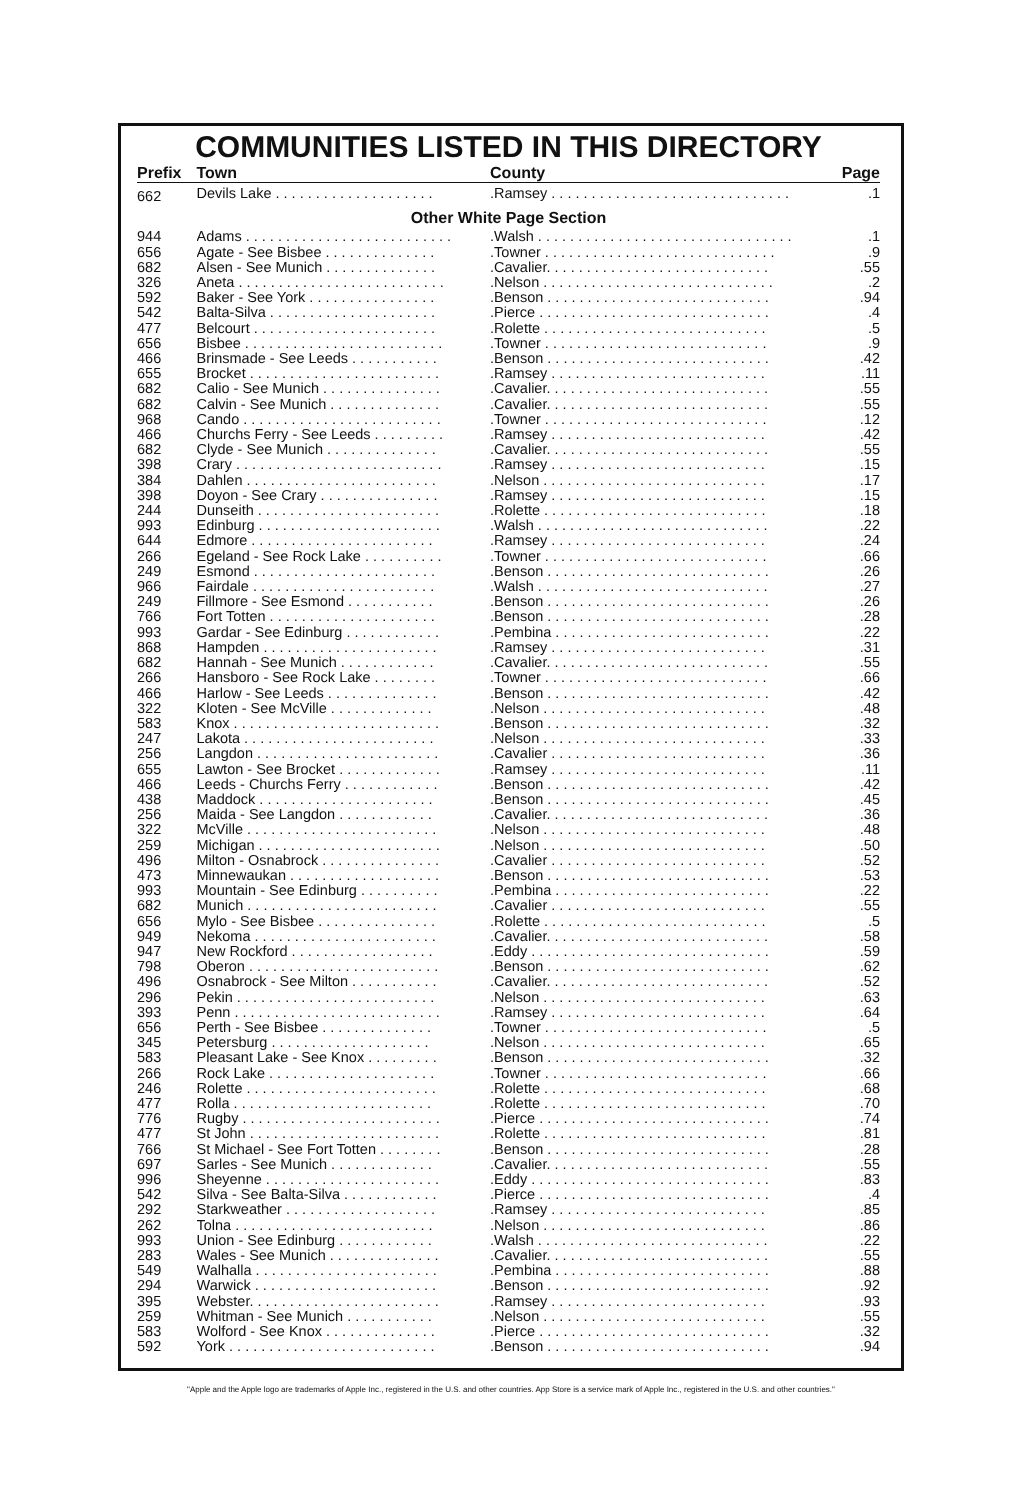COMMUNITIES LISTED IN THIS DIRECTORY
| Prefix | Town | County | Page |
| --- | --- | --- | --- |
| 662 | Devils Lake . . . . . . . . . . . . . . . . . . . . | .Ramsey . . . . . . . . . . . . . . . . . . . . . . . . . . . . . . | .1 |
| Other White Page Section | | | |
| 944 | Adams . . . . . . . . . . . . . . . . . . . . . . . . . . | .Walsh . . . . . . . . . . . . . . . . . . . . . . . . . . . . . . . . | .1 |
| 656 | Agate - See Bisbee . . . . . . . . . . . . . . | .Towner . . . . . . . . . . . . . . . . . . . . . . . . . . . . . | .9 |
| 682 | Alsen - See Munich . . . . . . . . . . . . . . | .Cavalier. . . . . . . . . . . . . . . . . . . . . . . . . . . . | .55 |
| 326 | Aneta . . . . . . . . . . . . . . . . . . . . . . . . . . | .Nelson . . . . . . . . . . . . . . . . . . . . . . . . . . . . . | .2 |
| 592 | Baker - See York . . . . . . . . . . . . . . . . | .Benson . . . . . . . . . . . . . . . . . . . . . . . . . . . . | .94 |
| 542 | Balta-Silva . . . . . . . . . . . . . . . . . . . . . | .Pierce . . . . . . . . . . . . . . . . . . . . . . . . . . . . . | .4 |
| 477 | Belcourt . . . . . . . . . . . . . . . . . . . . . . . | .Rolette . . . . . . . . . . . . . . . . . . . . . . . . . . . . | .5 |
| 656 | Bisbee . . . . . . . . . . . . . . . . . . . . . . . . . | .Towner . . . . . . . . . . . . . . . . . . . . . . . . . . . . | .9 |
| 466 | Brinsmade - See Leeds . . . . . . . . . . . | .Benson . . . . . . . . . . . . . . . . . . . . . . . . . . . . | .42 |
| 655 | Brocket . . . . . . . . . . . . . . . . . . . . . . . . | .Ramsey . . . . . . . . . . . . . . . . . . . . . . . . . . . | .11 |
| 682 | Calio - See Munich . . . . . . . . . . . . . . . | .Cavalier. . . . . . . . . . . . . . . . . . . . . . . . . . . . | .55 |
| 682 | Calvin - See Munich . . . . . . . . . . . . . . | .Cavalier. . . . . . . . . . . . . . . . . . . . . . . . . . . . | .55 |
| 968 | Cando . . . . . . . . . . . . . . . . . . . . . . . . . | .Towner . . . . . . . . . . . . . . . . . . . . . . . . . . . . | .12 |
| 466 | Churchs Ferry - See Leeds . . . . . . . . . | .Ramsey . . . . . . . . . . . . . . . . . . . . . . . . . . . | .42 |
| 682 | Clyde - See Munich . . . . . . . . . . . . . . | .Cavalier. . . . . . . . . . . . . . . . . . . . . . . . . . . . | .55 |
| 398 | Crary . . . . . . . . . . . . . . . . . . . . . . . . . . | .Ramsey . . . . . . . . . . . . . . . . . . . . . . . . . . . | .15 |
| 384 | Dahlen . . . . . . . . . . . . . . . . . . . . . . . . | .Nelson . . . . . . . . . . . . . . . . . . . . . . . . . . . . | .17 |
| 398 | Doyon - See Crary . . . . . . . . . . . . . . . | .Ramsey . . . . . . . . . . . . . . . . . . . . . . . . . . . | .15 |
| 244 | Dunseith . . . . . . . . . . . . . . . . . . . . . . . | .Rolette . . . . . . . . . . . . . . . . . . . . . . . . . . . . | .18 |
| 993 | Edinburg . . . . . . . . . . . . . . . . . . . . . . . | .Walsh . . . . . . . . . . . . . . . . . . . . . . . . . . . . . | .22 |
| 644 | Edmore . . . . . . . . . . . . . . . . . . . . . . . | .Ramsey . . . . . . . . . . . . . . . . . . . . . . . . . . . | .24 |
| 266 | Egeland - See Rock Lake . . . . . . . . . . | .Towner . . . . . . . . . . . . . . . . . . . . . . . . . . . . | .66 |
| 249 | Esmond . . . . . . . . . . . . . . . . . . . . . . . | .Benson . . . . . . . . . . . . . . . . . . . . . . . . . . . . | .26 |
| 966 | Fairdale . . . . . . . . . . . . . . . . . . . . . . . | .Walsh . . . . . . . . . . . . . . . . . . . . . . . . . . . . . | .27 |
| 249 | Fillmore - See Esmond . . . . . . . . . . . | .Benson . . . . . . . . . . . . . . . . . . . . . . . . . . . . | .26 |
| 766 | Fort Totten . . . . . . . . . . . . . . . . . . . . . | .Benson . . . . . . . . . . . . . . . . . . . . . . . . . . . . | .28 |
| 993 | Gardar - See Edinburg . . . . . . . . . . . . | .Pembina . . . . . . . . . . . . . . . . . . . . . . . . . . . | .22 |
| 868 | Hampden . . . . . . . . . . . . . . . . . . . . . . | .Ramsey . . . . . . . . . . . . . . . . . . . . . . . . . . . | .31 |
| 682 | Hannah - See Munich . . . . . . . . . . . . | .Cavalier. . . . . . . . . . . . . . . . . . . . . . . . . . . . | .55 |
| 266 | Hansboro - See Rock Lake . . . . . . . . | .Towner . . . . . . . . . . . . . . . . . . . . . . . . . . . . | .66 |
| 466 | Harlow - See Leeds . . . . . . . . . . . . . . | .Benson . . . . . . . . . . . . . . . . . . . . . . . . . . . . | .42 |
| 322 | Kloten - See McVille . . . . . . . . . . . . . | .Nelson . . . . . . . . . . . . . . . . . . . . . . . . . . . . | .48 |
| 583 | Knox . . . . . . . . . . . . . . . . . . . . . . . . . . | .Benson . . . . . . . . . . . . . . . . . . . . . . . . . . . . | .32 |
| 247 | Lakota . . . . . . . . . . . . . . . . . . . . . . . . | .Nelson . . . . . . . . . . . . . . . . . . . . . . . . . . . . | .33 |
| 256 | Langdon . . . . . . . . . . . . . . . . . . . . . . . | .Cavalier . . . . . . . . . . . . . . . . . . . . . . . . . . . | .36 |
| 655 | Lawton - See Brocket . . . . . . . . . . . . . | .Ramsey . . . . . . . . . . . . . . . . . . . . . . . . . . . | .11 |
| 466 | Leeds - Churchs Ferry . . . . . . . . . . . . | .Benson . . . . . . . . . . . . . . . . . . . . . . . . . . . . | .42 |
| 438 | Maddock . . . . . . . . . . . . . . . . . . . . . . | .Benson . . . . . . . . . . . . . . . . . . . . . . . . . . . . | .45 |
| 256 | Maida - See Langdon . . . . . . . . . . . . | .Cavalier. . . . . . . . . . . . . . . . . . . . . . . . . . . . | .36 |
| 322 | McVille . . . . . . . . . . . . . . . . . . . . . . . . | .Nelson . . . . . . . . . . . . . . . . . . . . . . . . . . . . | .48 |
| 259 | Michigan . . . . . . . . . . . . . . . . . . . . . . . | .Nelson . . . . . . . . . . . . . . . . . . . . . . . . . . . . | .50 |
| 496 | Milton - Osnabrock . . . . . . . . . . . . . . . | .Cavalier . . . . . . . . . . . . . . . . . . . . . . . . . . . | .52 |
| 473 | Minnewaukan . . . . . . . . . . . . . . . . . . . | .Benson . . . . . . . . . . . . . . . . . . . . . . . . . . . . | .53 |
| 993 | Mountain - See Edinburg . . . . . . . . . . | .Pembina . . . . . . . . . . . . . . . . . . . . . . . . . . . | .22 |
| 682 | Munich . . . . . . . . . . . . . . . . . . . . . . . . | .Cavalier . . . . . . . . . . . . . . . . . . . . . . . . . . . | .55 |
| 656 | Mylo - See Bisbee . . . . . . . . . . . . . . . | .Rolette . . . . . . . . . . . . . . . . . . . . . . . . . . . . | .5 |
| 949 | Nekoma . . . . . . . . . . . . . . . . . . . . . . . | .Cavalier. . . . . . . . . . . . . . . . . . . . . . . . . . . . | .58 |
| 947 | New Rockford . . . . . . . . . . . . . . . . . . | .Eddy . . . . . . . . . . . . . . . . . . . . . . . . . . . . . . | .59 |
| 798 | Oberon . . . . . . . . . . . . . . . . . . . . . . . . | .Benson . . . . . . . . . . . . . . . . . . . . . . . . . . . . | .62 |
| 496 | Osnabrock - See Milton . . . . . . . . . . . | .Cavalier. . . . . . . . . . . . . . . . . . . . . . . . . . . . | .52 |
| 296 | Pekin . . . . . . . . . . . . . . . . . . . . . . . . . | .Nelson . . . . . . . . . . . . . . . . . . . . . . . . . . . . | .63 |
| 393 | Penn . . . . . . . . . . . . . . . . . . . . . . . . . . | .Ramsey . . . . . . . . . . . . . . . . . . . . . . . . . . . | .64 |
| 656 | Perth - See Bisbee . . . . . . . . . . . . . . | .Towner . . . . . . . . . . . . . . . . . . . . . . . . . . . . | .5 |
| 345 | Petersburg . . . . . . . . . . . . . . . . . . . . | .Nelson . . . . . . . . . . . . . . . . . . . . . . . . . . . . | .65 |
| 583 | Pleasant Lake - See Knox . . . . . . . . . | .Benson . . . . . . . . . . . . . . . . . . . . . . . . . . . . | .32 |
| 266 | Rock Lake . . . . . . . . . . . . . . . . . . . . . | .Towner . . . . . . . . . . . . . . . . . . . . . . . . . . . . | .66 |
| 246 | Rolette . . . . . . . . . . . . . . . . . . . . . . . . | .Rolette . . . . . . . . . . . . . . . . . . . . . . . . . . . . | .68 |
| 477 | Rolla . . . . . . . . . . . . . . . . . . . . . . . . . | .Rolette . . . . . . . . . . . . . . . . . . . . . . . . . . . . | .70 |
| 776 | Rugby . . . . . . . . . . . . . . . . . . . . . . . . . | .Pierce . . . . . . . . . . . . . . . . . . . . . . . . . . . . . | .74 |
| 477 | St John . . . . . . . . . . . . . . . . . . . . . . . . | .Rolette . . . . . . . . . . . . . . . . . . . . . . . . . . . . | .81 |
| 766 | St Michael - See Fort Totten . . . . . . . . | .Benson . . . . . . . . . . . . . . . . . . . . . . . . . . . . | .28 |
| 697 | Sarles - See Munich . . . . . . . . . . . . . | .Cavalier. . . . . . . . . . . . . . . . . . . . . . . . . . . . | .55 |
| 996 | Sheyenne . . . . . . . . . . . . . . . . . . . . . . | .Eddy . . . . . . . . . . . . . . . . . . . . . . . . . . . . . . | .83 |
| 542 | Silva - See Balta-Silva . . . . . . . . . . . . | .Pierce . . . . . . . . . . . . . . . . . . . . . . . . . . . . . | .4 |
| 292 | Starkweather . . . . . . . . . . . . . . . . . . . | .Ramsey . . . . . . . . . . . . . . . . . . . . . . . . . . . | .85 |
| 262 | Tolna . . . . . . . . . . . . . . . . . . . . . . . . . | .Nelson . . . . . . . . . . . . . . . . . . . . . . . . . . . . | .86 |
| 993 | Union - See Edinburg . . . . . . . . . . . . | .Walsh . . . . . . . . . . . . . . . . . . . . . . . . . . . . . | .22 |
| 283 | Wales - See Munich . . . . . . . . . . . . . . | .Cavalier. . . . . . . . . . . . . . . . . . . . . . . . . . . . | .55 |
| 549 | Walhalla . . . . . . . . . . . . . . . . . . . . . . . | .Pembina . . . . . . . . . . . . . . . . . . . . . . . . . . . | .88 |
| 294 | Warwick . . . . . . . . . . . . . . . . . . . . . . . | .Benson . . . . . . . . . . . . . . . . . . . . . . . . . . . . | .92 |
| 395 | Webster. . . . . . . . . . . . . . . . . . . . . . . . | .Ramsey . . . . . . . . . . . . . . . . . . . . . . . . . . . | .93 |
| 259 | Whitman - See Munich . . . . . . . . . . . | .Nelson . . . . . . . . . . . . . . . . . . . . . . . . . . . . | .55 |
| 583 | Wolford - See Knox . . . . . . . . . . . . . . | .Pierce . . . . . . . . . . . . . . . . . . . . . . . . . . . . . | .32 |
| 592 | York . . . . . . . . . . . . . . . . . . . . . . . . . . | .Benson . . . . . . . . . . . . . . . . . . . . . . . . . . . . | .94 |
"Apple and the Apple logo are trademarks of Apple Inc., registered in the U.S. and other countries. App Store is a service mark of Apple Inc., registered in the U.S. and other countries."